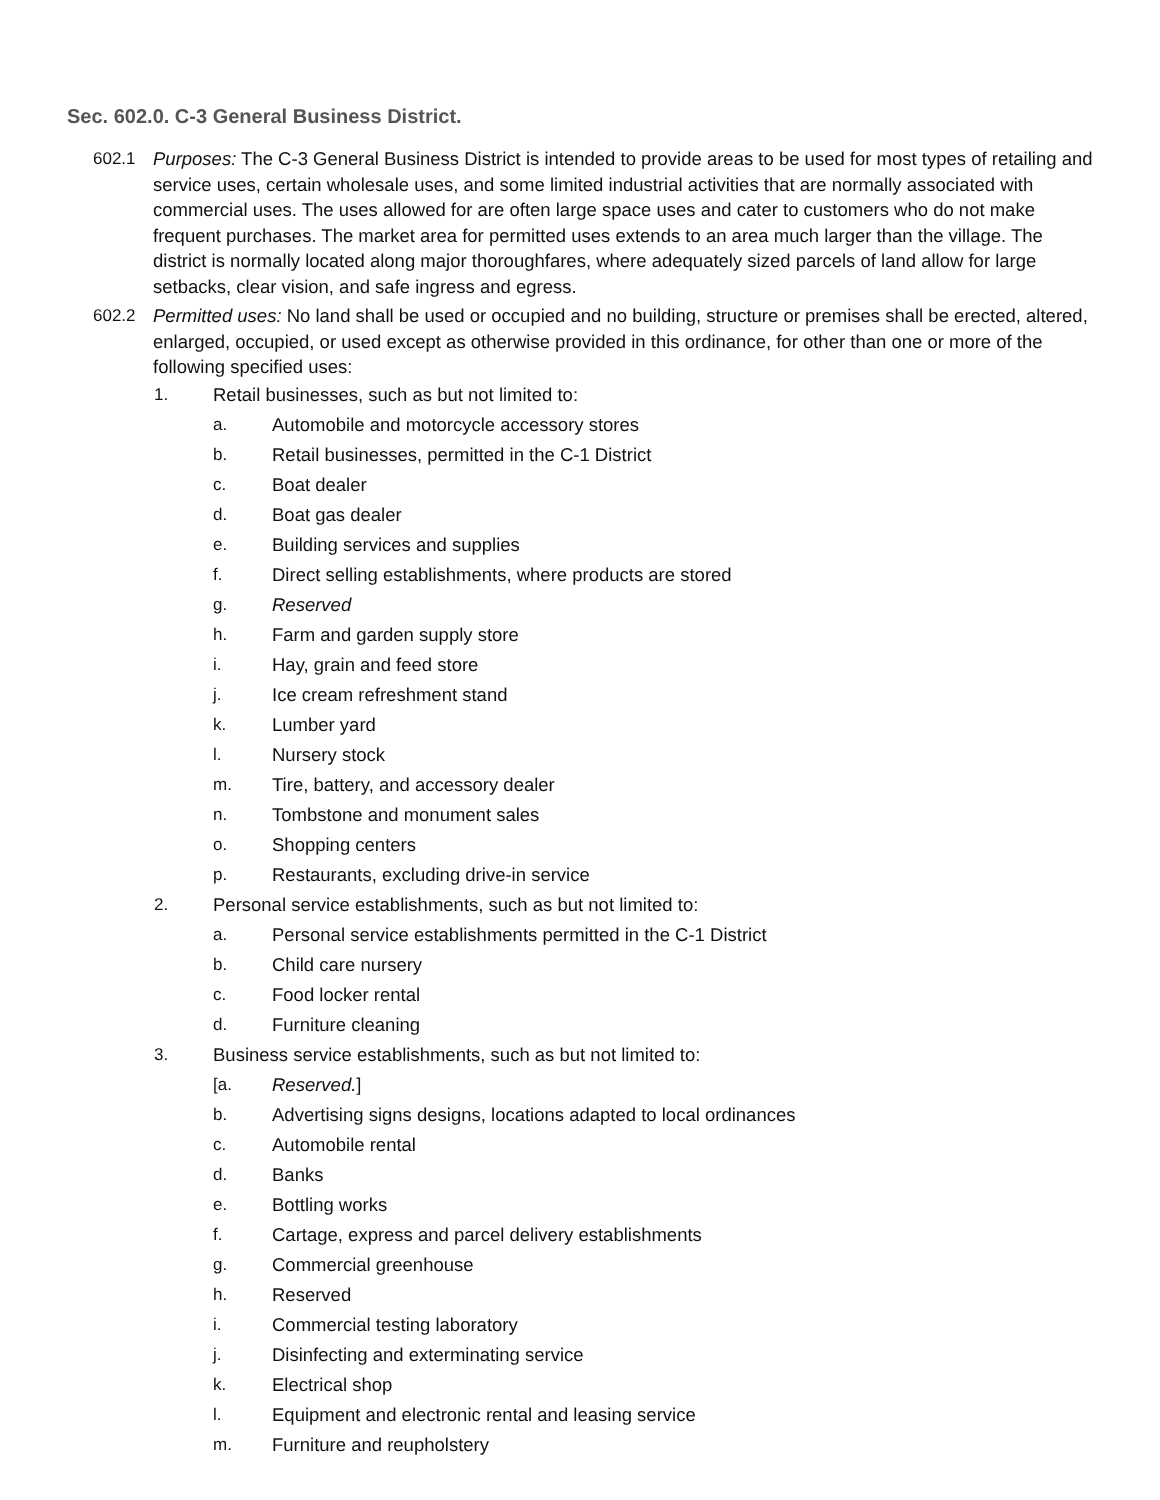Sec. 602.0. C-3 General Business District.
602.1 Purposes: The C-3 General Business District is intended to provide areas to be used for most types of retailing and service uses, certain wholesale uses, and some limited industrial activities that are normally associated with commercial uses. The uses allowed for are often large space uses and cater to customers who do not make frequent purchases. The market area for permitted uses extends to an area much larger than the village. The district is normally located along major thoroughfares, where adequately sized parcels of land allow for large setbacks, clear vision, and safe ingress and egress.
602.2 Permitted uses: No land shall be used or occupied and no building, structure or premises shall be erected, altered, enlarged, occupied, or used except as otherwise provided in this ordinance, for other than one or more of the following specified uses:
1. Retail businesses, such as but not limited to:
a. Automobile and motorcycle accessory stores
b. Retail businesses, permitted in the C-1 District
c. Boat dealer
d. Boat gas dealer
e. Building services and supplies
f. Direct selling establishments, where products are stored
g. Reserved
h. Farm and garden supply store
i. Hay, grain and feed store
j. Ice cream refreshment stand
k. Lumber yard
l. Nursery stock
m. Tire, battery, and accessory dealer
n. Tombstone and monument sales
o. Shopping centers
p. Restaurants, excluding drive-in service
2. Personal service establishments, such as but not limited to:
a. Personal service establishments permitted in the C-1 District
b. Child care nursery
c. Food locker rental
d. Furniture cleaning
3. Business service establishments, such as but not limited to:
[a. Reserved.]
b. Advertising signs designs, locations adapted to local ordinances
c. Automobile rental
d. Banks
e. Bottling works
f. Cartage, express and parcel delivery establishments
g. Commercial greenhouse
h. Reserved
i. Commercial testing laboratory
j. Disinfecting and exterminating service
k. Electrical shop
l. Equipment and electronic rental and leasing service
m. Furniture and reupholstery